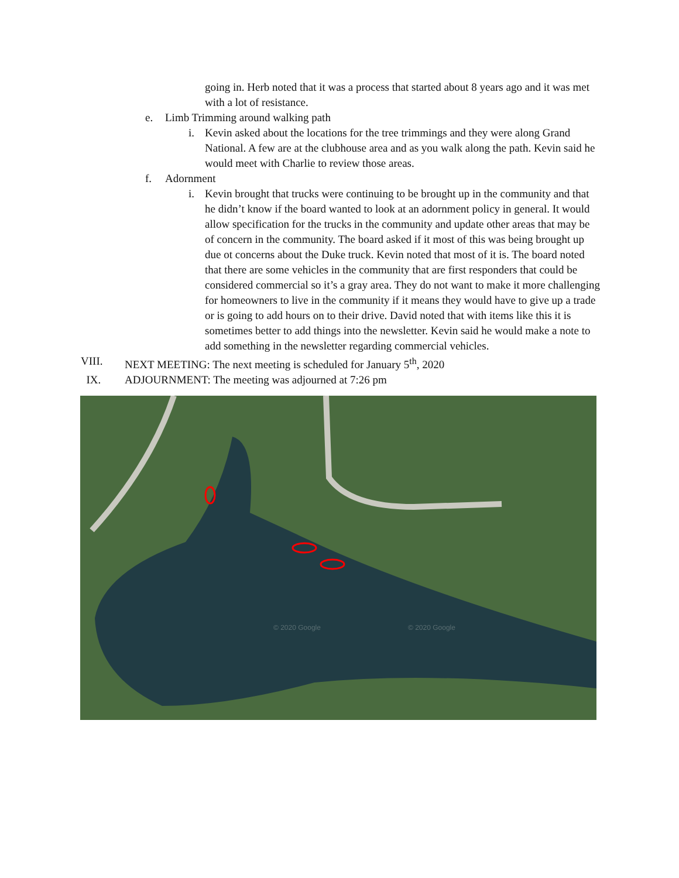going in. Herb noted that it was a process that started about 8 years ago and it was met with a lot of resistance.
e. Limb Trimming around walking path
i. Kevin asked about the locations for the tree trimmings and they were along Grand National. A few are at the clubhouse area and as you walk along the path. Kevin said he would meet with Charlie to review those areas.
f. Adornment
i. Kevin brought that trucks were continuing to be brought up in the community and that he didn’t know if the board wanted to look at an adornment policy in general. It would allow specification for the trucks in the community and update other areas that may be of concern in the community. The board asked if it most of this was being brought up due ot concerns about the Duke truck. Kevin noted that most of it is. The board noted that there are some vehicles in the community that are first responders that could be considered commercial so it’s a gray area. They do not want to make it more challenging for homeowners to live in the community if it means they would have to give up a trade or is going to add hours on to their drive. David noted that with items like this it is sometimes better to add things into the newsletter. Kevin said he would make a note to add something in the newsletter regarding commercial vehicles.
VIII. NEXT MEETING: The next meeting is scheduled for January 5<sup>th</sup>, 2020
IX. ADJOURNMENT: The meeting was adjourned at 7:26 pm
© 2020 Google
© 2020 Google